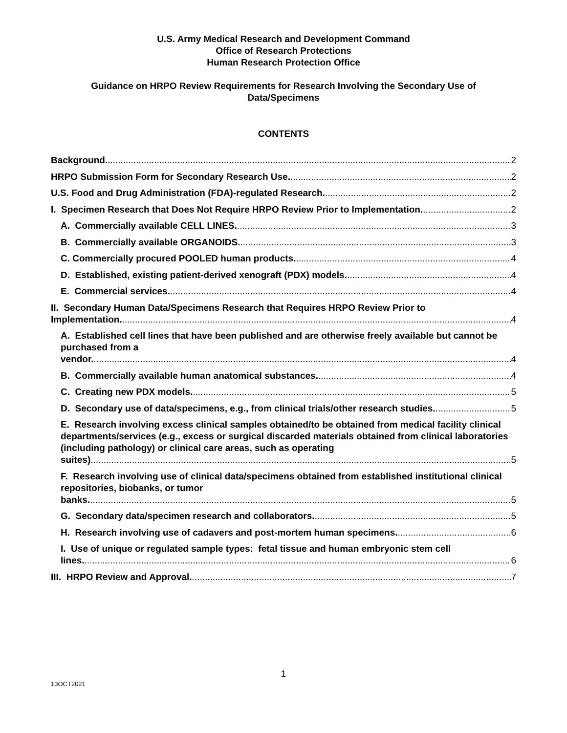U.S. Army Medical Research and Development Command
Office of Research Protections
Human Research Protection Office
Guidance on HRPO Review Requirements for Research Involving the Secondary Use of
Data/Specimens
CONTENTS
Background. 2
HRPO Submission Form for Secondary Research Use. 2
U.S. Food and Drug Administration (FDA)-regulated Research. 2
I. Specimen Research that Does Not Require HRPO Review Prior to Implementation. 2
A. Commercially available CELL LINES. 3
B. Commercially available ORGANOIDS. 3
C. Commercially procured POOLED human products. 4
D. Established, existing patient-derived xenograft (PDX) models. 4
E. Commercial services. 4
II. Secondary Human Data/Specimens Research that Requires HRPO Review Prior to Implementation. 4
A. Established cell lines that have been published and are otherwise freely available but cannot be purchased from a vendor. 4
B. Commercially available human anatomical substances. 4
C. Creating new PDX models. 5
D. Secondary use of data/specimens, e.g., from clinical trials/other research studies. 5
E. Research involving excess clinical samples obtained/to be obtained from medical facility clinical departments/services (e.g., excess or surgical discarded materials obtained from clinical laboratories (including pathology) or clinical care areas, such as operating suites) 5
F. Research involving use of clinical data/specimens obtained from established institutional clinical repositories, biobanks, or tumor banks. 5
G. Secondary data/specimen research and collaborators. 5
H. Research involving use of cadavers and post-mortem human specimens. 6
I. Use of unique or regulated sample types: fetal tissue and human embryonic stem cell lines. 6
III. HRPO Review and Approval. 7
1
13OCT2021